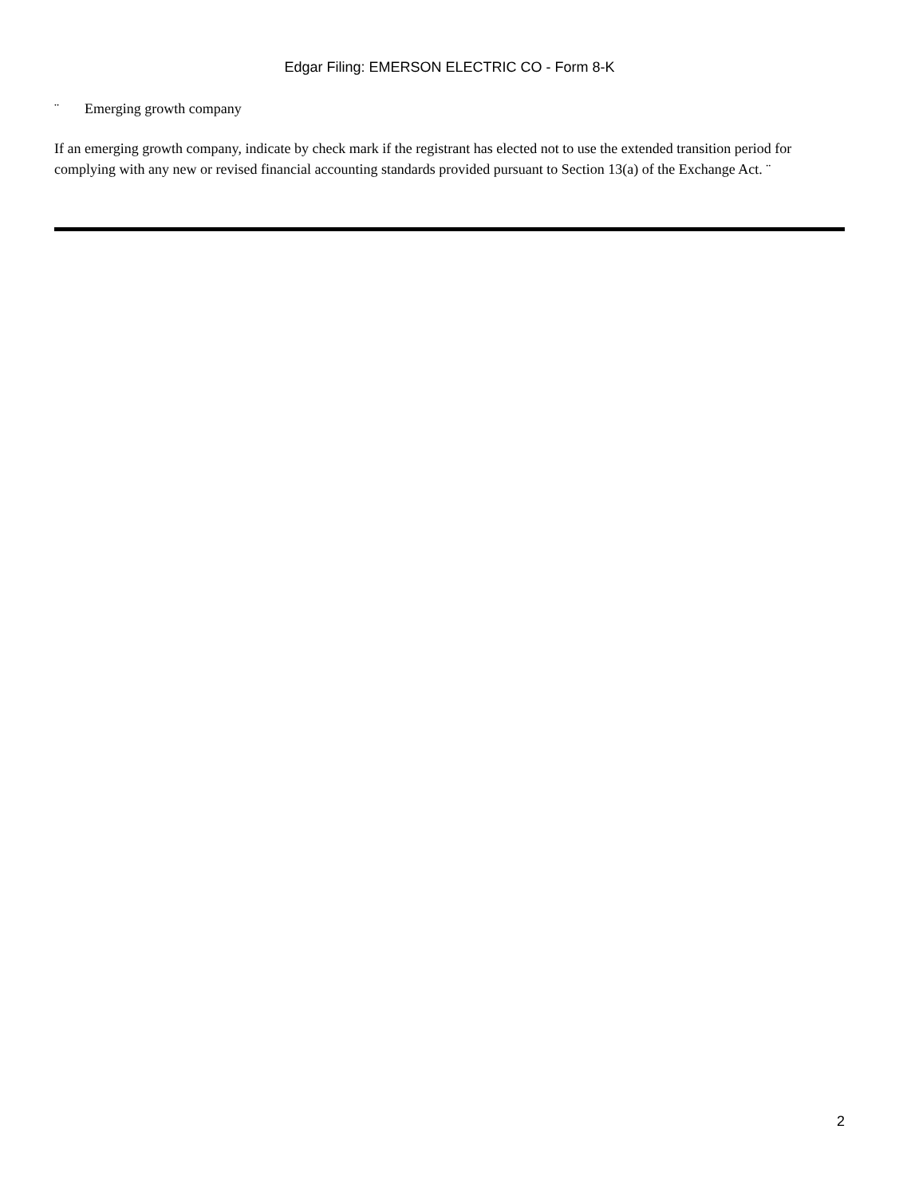Edgar Filing: EMERSON ELECTRIC CO - Form 8-K
¨ Emerging growth company
If an emerging growth company, indicate by check mark if the registrant has elected not to use the extended transition period for complying with any new or revised financial accounting standards provided pursuant to Section 13(a) of the Exchange Act. ¨
2